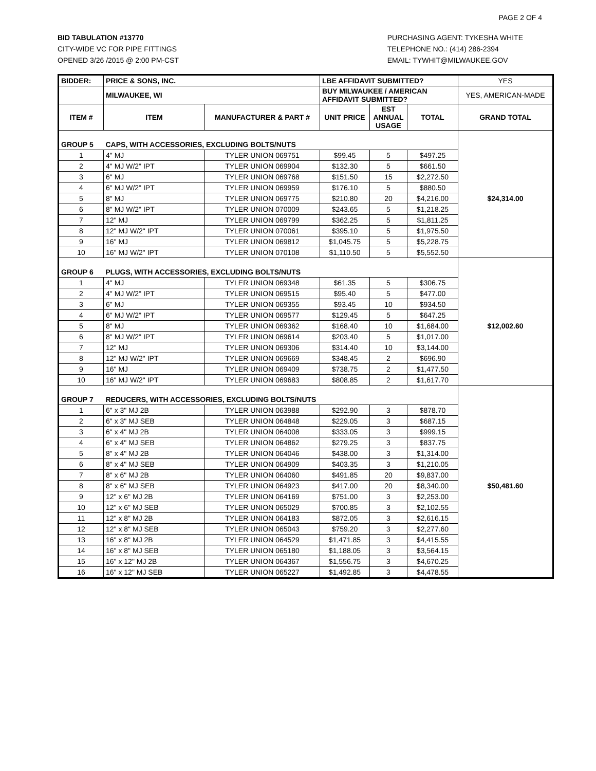PAGE 2 OF 4
BID TABULATION #13770
CITY-WIDE VC FOR PIPE FITTINGS
OPENED 3/26 /2015 @ 2:00 PM-CST
PURCHASING AGENT: TYKESHA WHITE
TELEPHONE NO.: (414) 286-2394
EMAIL: TYWHIT@MILWAUKEE.GOV
| BIDDER: | PRICE & SONS, INC. | | LBE AFFIDAVIT SUBMITTED? | | | YES |
| | MILWAUKEE, WI | | BUY MILWAUKEE / AMERICAN AFFIDAVIT SUBMITTED? | | | YES, AMERICAN-MADE |
| ITEM # | ITEM | MANUFACTURER & PART # | UNIT PRICE | EST ANNUAL USAGE | TOTAL | GRAND TOTAL |
| GROUP 5 | CAPS, WITH ACCESSORIES, EXCLUDING BOLTS/NUTS | | | | | $24,314.00 |
| 1 | 4" MJ | TYLER UNION 069751 | $99.45 | 5 | $497.25 | |
| 2 | 4" MJ W/2" IPT | TYLER UNION 069904 | $132.30 | 5 | $661.50 | |
| 3 | 6" MJ | TYLER UNION 069768 | $151.50 | 15 | $2,272.50 | |
| 4 | 6" MJ W/2" IPT | TYLER UNION 069959 | $176.10 | 5 | $880.50 | |
| 5 | 8" MJ | TYLER UNION 069775 | $210.80 | 20 | $4,216.00 | |
| 6 | 8" MJ W/2" IPT | TYLER UNION 070009 | $243.65 | 5 | $1,218.25 | |
| 7 | 12" MJ | TYLER UNION 069799 | $362.25 | 5 | $1,811.25 | |
| 8 | 12" MJ W/2" IPT | TYLER UNION 070061 | $395.10 | 5 | $1,975.50 | |
| 9 | 16" MJ | TYLER UNION 069812 | $1,045.75 | 5 | $5,228.75 | |
| 10 | 16" MJ W/2" IPT | TYLER UNION 070108 | $1,110.50 | 5 | $5,552.50 | |
| GROUP 6 | PLUGS, WITH ACCESSORIES, EXCLUDING BOLTS/NUTS | | | | | $12,002.60 |
| 1 | 4" MJ | TYLER UNION 069348 | $61.35 | 5 | $306.75 | |
| 2 | 4" MJ W/2" IPT | TYLER UNION 069515 | $95.40 | 5 | $477.00 | |
| 3 | 6" MJ | TYLER UNION 069355 | $93.45 | 10 | $934.50 | |
| 4 | 6" MJ W/2" IPT | TYLER UNION 069577 | $129.45 | 5 | $647.25 | |
| 5 | 8" MJ | TYLER UNION 069362 | $168.40 | 10 | $1,684.00 | |
| 6 | 8" MJ W/2" IPT | TYLER UNION 069614 | $203.40 | 5 | $1,017.00 | |
| 7 | 12" MJ | TYLER UNION 069306 | $314.40 | 10 | $3,144.00 | |
| 8 | 12" MJ W/2" IPT | TYLER UNION 069669 | $348.45 | 2 | $696.90 | |
| 9 | 16" MJ | TYLER UNION 069409 | $738.75 | 2 | $1,477.50 | |
| 10 | 16" MJ W/2" IPT | TYLER UNION 069683 | $808.85 | 2 | $1,617.70 | |
| GROUP 7 | REDUCERS, WITH ACCESSORIES, EXCLUDING BOLTS/NUTS | | | | | $50,481.60 |
| 1 | 6" x 3" MJ 2B | TYLER UNION 063988 | $292.90 | 3 | $878.70 | |
| 2 | 6" x 3" MJ SEB | TYLER UNION 064848 | $229.05 | 3 | $687.15 | |
| 3 | 6" x 4" MJ 2B | TYLER UNION 064008 | $333.05 | 3 | $999.15 | |
| 4 | 6" x 4" MJ SEB | TYLER UNION 064862 | $279.25 | 3 | $837.75 | |
| 5 | 8" x 4" MJ 2B | TYLER UNION 064046 | $438.00 | 3 | $1,314.00 | |
| 6 | 8" x 4" MJ SEB | TYLER UNION 064909 | $403.35 | 3 | $1,210.05 | |
| 7 | 8" x 6" MJ 2B | TYLER UNION 064060 | $491.85 | 20 | $9,837.00 | |
| 8 | 8" x 6" MJ SEB | TYLER UNION 064923 | $417.00 | 20 | $8,340.00 | |
| 9 | 12" x 6" MJ 2B | TYLER UNION 064169 | $751.00 | 3 | $2,253.00 | |
| 10 | 12" x 6" MJ SEB | TYLER UNION 065029 | $700.85 | 3 | $2,102.55 | |
| 11 | 12" x 8" MJ 2B | TYLER UNION 064183 | $872.05 | 3 | $2,616.15 | |
| 12 | 12" x 8" MJ SEB | TYLER UNION 065043 | $759.20 | 3 | $2,277.60 | |
| 13 | 16" x 8" MJ 2B | TYLER UNION 064529 | $1,471.85 | 3 | $4,415.55 | |
| 14 | 16" x 8" MJ SEB | TYLER UNION 065180 | $1,188.05 | 3 | $3,564.15 | |
| 15 | 16" x 12" MJ 2B | TYLER UNION 064367 | $1,556.75 | 3 | $4,670.25 | |
| 16 | 16" x 12" MJ SEB | TYLER UNION 065227 | $1,492.85 | 3 | $4,478.55 | |